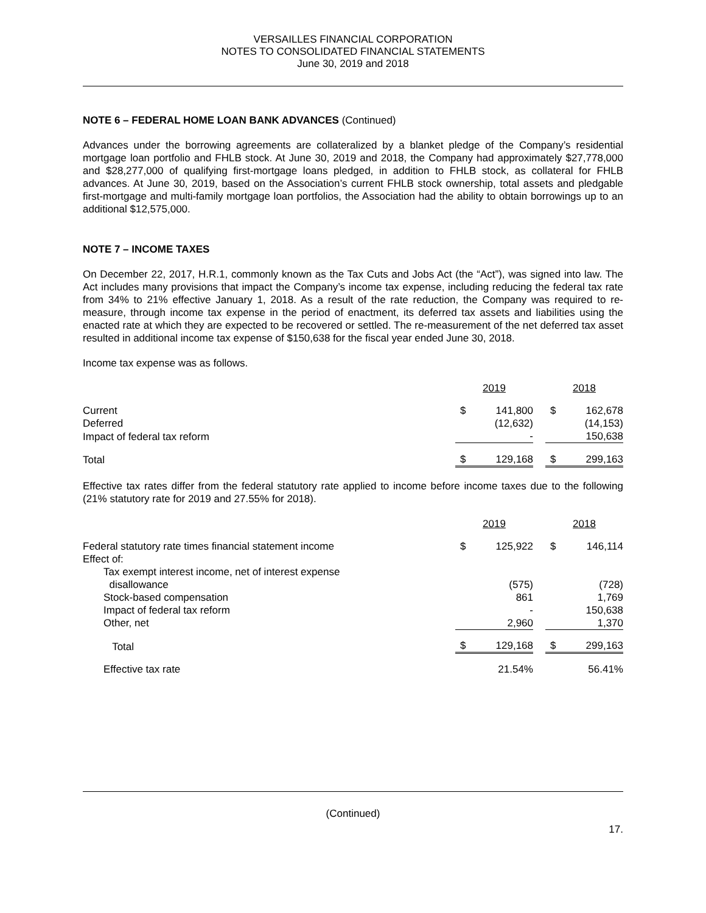VERSAILLES FINANCIAL CORPORATION
NOTES TO CONSOLIDATED FINANCIAL STATEMENTS
June 30, 2019 and 2018
NOTE 6 – FEDERAL HOME LOAN BANK ADVANCES (Continued)
Advances under the borrowing agreements are collateralized by a blanket pledge of the Company’s residential mortgage loan portfolio and FHLB stock. At June 30, 2019 and 2018, the Company had approximately $27,778,000 and $28,277,000 of qualifying first-mortgage loans pledged, in addition to FHLB stock, as collateral for FHLB advances. At June 30, 2019, based on the Association’s current FHLB stock ownership, total assets and pledgable first-mortgage and multi-family mortgage loan portfolios, the Association had the ability to obtain borrowings up to an additional $12,575,000.
NOTE 7 – INCOME TAXES
On December 22, 2017, H.R.1, commonly known as the Tax Cuts and Jobs Act (the “Act”), was signed into law. The Act includes many provisions that impact the Company’s income tax expense, including reducing the federal tax rate from 34% to 21% effective January 1, 2018. As a result of the rate reduction, the Company was required to re-measure, through income tax expense in the period of enactment, its deferred tax assets and liabilities using the enacted rate at which they are expected to be recovered or settled. The re-measurement of the net deferred tax asset resulted in additional income tax expense of $150,638 for the fiscal year ended June 30, 2018.
Income tax expense was as follows.
| | 2019 | | | 2018 | |
| --- | --- | --- | --- | --- | --- |
| Current | $ | 141,800 | | $ | 162,678 |
| Deferred | | (12,632) | | | (14,153) |
| Impact of federal tax reform | | - | | | 150,638 |
| Total | $ | 129,168 | | $ | 299,163 |
Effective tax rates differ from the federal statutory rate applied to income before income taxes due to the following (21% statutory rate for 2019 and 27.55% for 2018).
| | 2019 | | | 2018 | |
| --- | --- | --- | --- | --- | --- |
| Federal statutory rate times financial statement income | $ | 125,922 | | $ | 146,114 |
| Effect of: | | | | | |
| Tax exempt interest income, net of interest expense | | | | | |
| disallowance | | (575) | | | (728) |
| Stock-based compensation | | 861 | | | 1,769 |
| Impact of federal tax reform | | - | | | 150,638 |
| Other, net | | 2,960 | | | 1,370 |
| Total | $ | 129,168 | | $ | 299,163 |
| Effective tax rate | | 21.54% | | | 56.41% |
(Continued)
17.